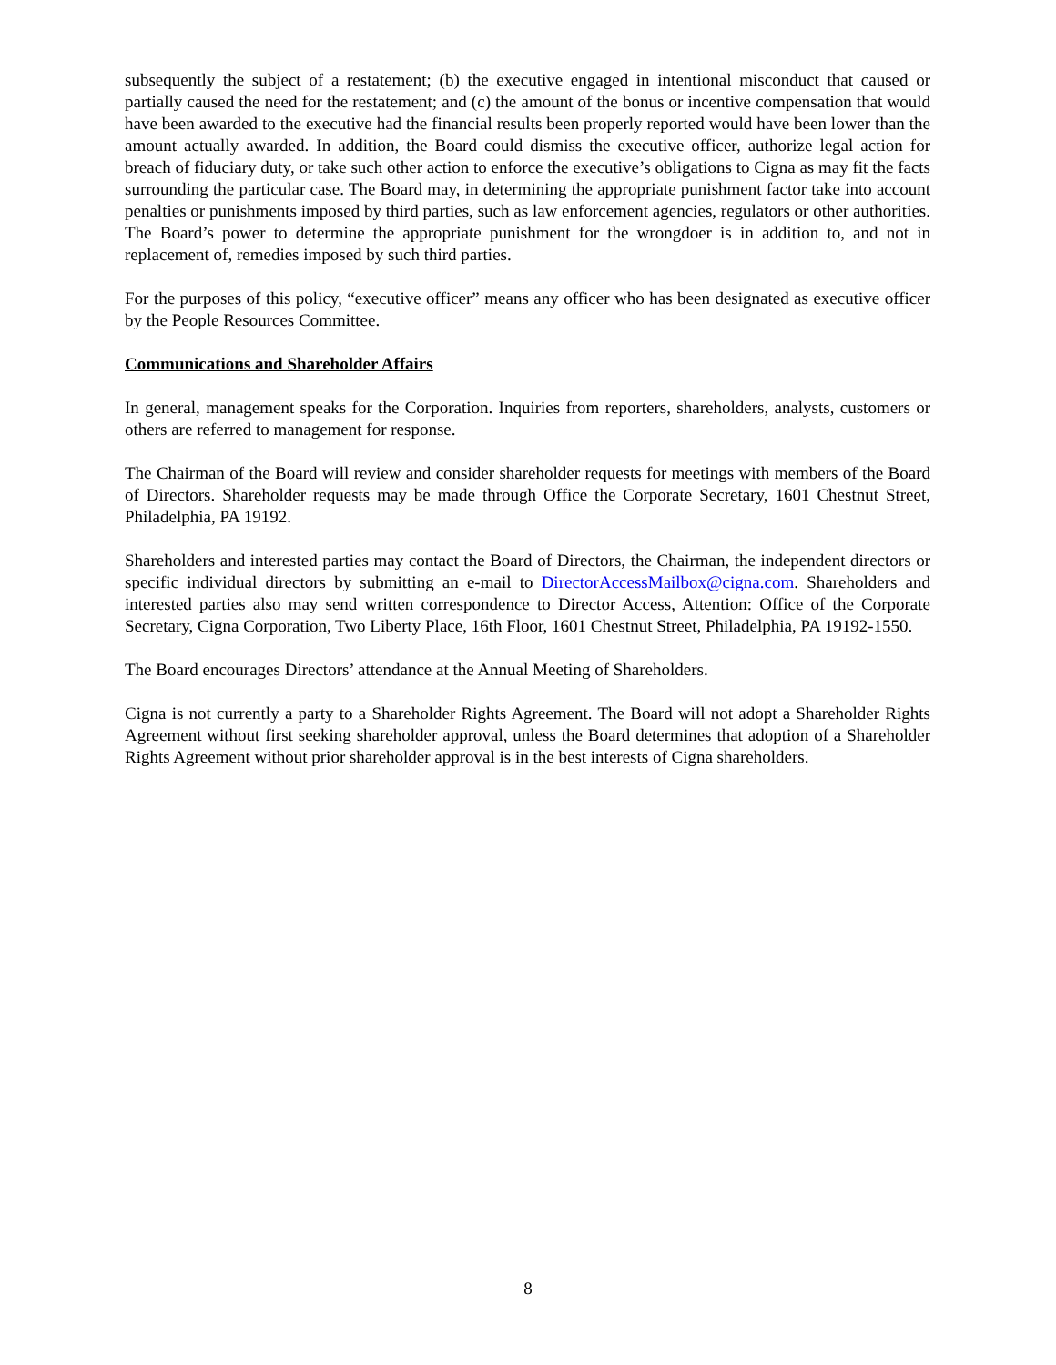subsequently the subject of a restatement; (b) the executive engaged in intentional misconduct that caused or partially caused the need for the restatement; and (c) the amount of the bonus or incentive compensation that would have been awarded to the executive had the financial results been properly reported would have been lower than the amount actually awarded. In addition, the Board could dismiss the executive officer, authorize legal action for breach of fiduciary duty, or take such other action to enforce the executive’s obligations to Cigna as may fit the facts surrounding the particular case. The Board may, in determining the appropriate punishment factor take into account penalties or punishments imposed by third parties, such as law enforcement agencies, regulators or other authorities. The Board’s power to determine the appropriate punishment for the wrongdoer is in addition to, and not in replacement of, remedies imposed by such third parties.
For the purposes of this policy, “executive officer” means any officer who has been designated as executive officer by the People Resources Committee.
Communications and Shareholder Affairs
In general, management speaks for the Corporation. Inquiries from reporters, shareholders, analysts, customers or others are referred to management for response.
The Chairman of the Board will review and consider shareholder requests for meetings with members of the Board of Directors. Shareholder requests may be made through Office the Corporate Secretary, 1601 Chestnut Street, Philadelphia, PA 19192.
Shareholders and interested parties may contact the Board of Directors, the Chairman, the independent directors or specific individual directors by submitting an e-mail to DirectorAccessMailbox@cigna.com. Shareholders and interested parties also may send written correspondence to Director Access, Attention: Office of the Corporate Secretary, Cigna Corporation, Two Liberty Place, 16th Floor, 1601 Chestnut Street, Philadelphia, PA 19192-1550.
The Board encourages Directors’ attendance at the Annual Meeting of Shareholders.
Cigna is not currently a party to a Shareholder Rights Agreement. The Board will not adopt a Shareholder Rights Agreement without first seeking shareholder approval, unless the Board determines that adoption of a Shareholder Rights Agreement without prior shareholder approval is in the best interests of Cigna shareholders.
8